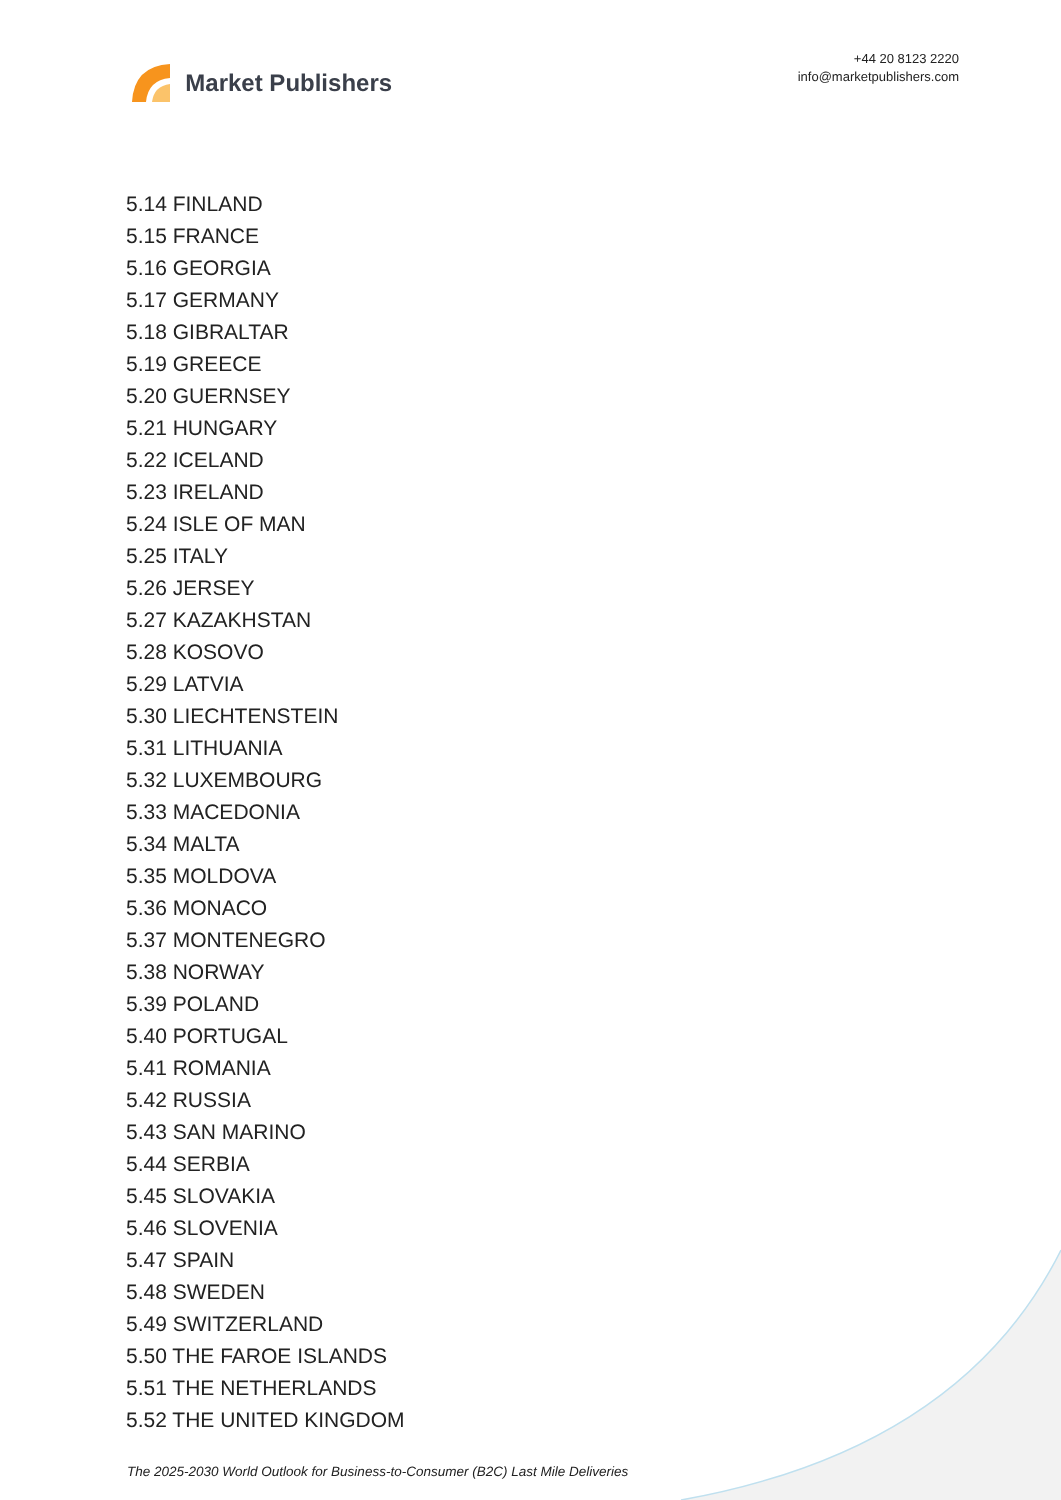Market Publishers
+44 20 8123 2220
info@marketpublishers.com
5.14 FINLAND
5.15 FRANCE
5.16 GEORGIA
5.17 GERMANY
5.18 GIBRALTAR
5.19 GREECE
5.20 GUERNSEY
5.21 HUNGARY
5.22 ICELAND
5.23 IRELAND
5.24 ISLE OF MAN
5.25 ITALY
5.26 JERSEY
5.27 KAZAKHSTAN
5.28 KOSOVO
5.29 LATVIA
5.30 LIECHTENSTEIN
5.31 LITHUANIA
5.32 LUXEMBOURG
5.33 MACEDONIA
5.34 MALTA
5.35 MOLDOVA
5.36 MONACO
5.37 MONTENEGRO
5.38 NORWAY
5.39 POLAND
5.40 PORTUGAL
5.41 ROMANIA
5.42 RUSSIA
5.43 SAN MARINO
5.44 SERBIA
5.45 SLOVAKIA
5.46 SLOVENIA
5.47 SPAIN
5.48 SWEDEN
5.49 SWITZERLAND
5.50 THE FAROE ISLANDS
5.51 THE NETHERLANDS
5.52 THE UNITED KINGDOM
The 2025-2030 World Outlook for Business-to-Consumer (B2C) Last Mile Deliveries